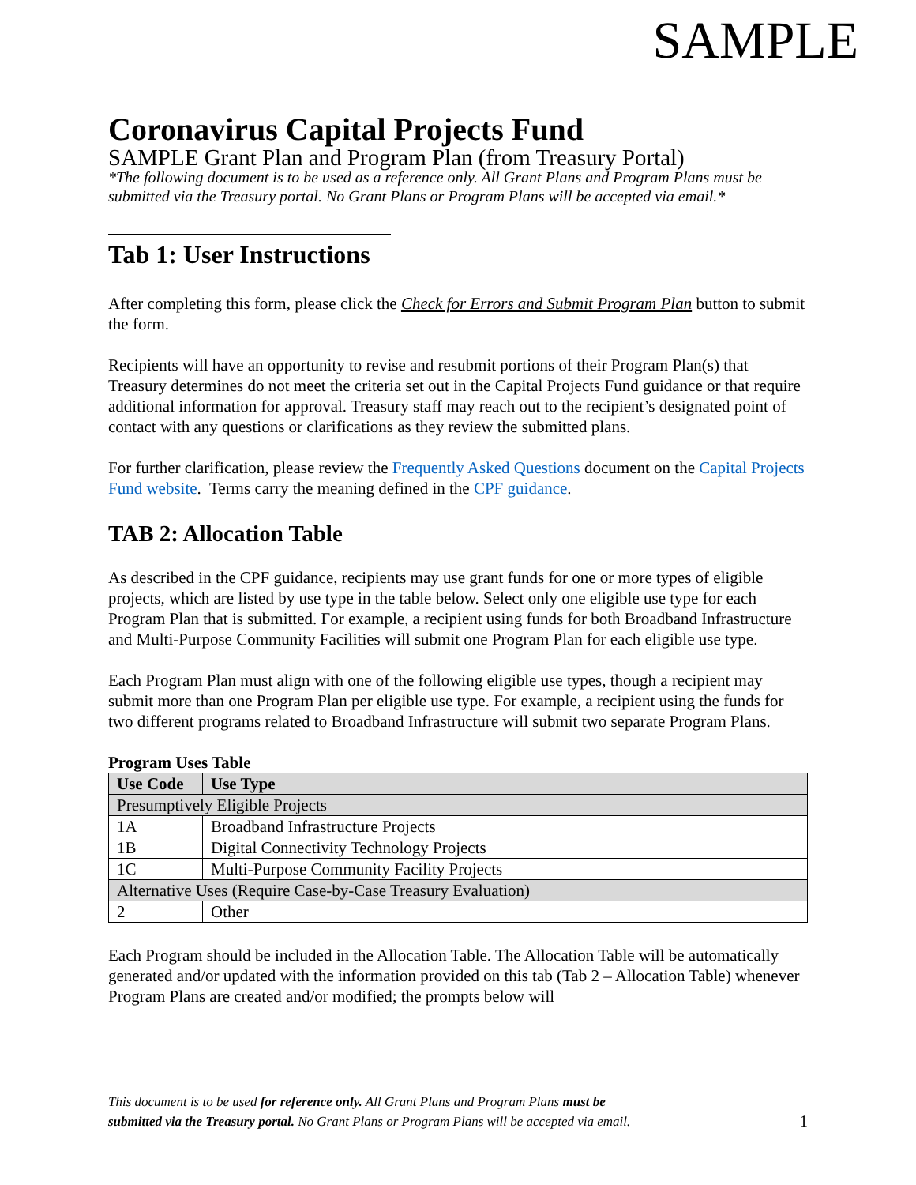SAMPLE
Coronavirus Capital Projects Fund
SAMPLE Grant Plan and Program Plan (from Treasury Portal)
*The following document is to be used as a reference only. All Grant Plans and Program Plans must be submitted via the Treasury portal. No Grant Plans or Program Plans will be accepted via email.*
Tab 1: User Instructions
After completing this form, please click the Check for Errors and Submit Program Plan button to submit the form.
Recipients will have an opportunity to revise and resubmit portions of their Program Plan(s) that Treasury determines do not meet the criteria set out in the Capital Projects Fund guidance or that require additional information for approval. Treasury staff may reach out to the recipient’s designated point of contact with any questions or clarifications as they review the submitted plans.
For further clarification, please review the Frequently Asked Questions document on the Capital Projects Fund website. Terms carry the meaning defined in the CPF guidance.
TAB 2: Allocation Table
As described in the CPF guidance, recipients may use grant funds for one or more types of eligible projects, which are listed by use type in the table below. Select only one eligible use type for each Program Plan that is submitted. For example, a recipient using funds for both Broadband Infrastructure and Multi-Purpose Community Facilities will submit one Program Plan for each eligible use type.
Each Program Plan must align with one of the following eligible use types, though a recipient may submit more than one Program Plan per eligible use type. For example, a recipient using the funds for two different programs related to Broadband Infrastructure will submit two separate Program Plans.
Program Uses Table
| Use Code | Use Type |
| --- | --- |
| Presumptively Eligible Projects | |
| 1A | Broadband Infrastructure Projects |
| 1B | Digital Connectivity Technology Projects |
| 1C | Multi-Purpose Community Facility Projects |
| Alternative Uses (Require Case-by-Case Treasury Evaluation) | |
| 2 | Other |
Each Program should be included in the Allocation Table. The Allocation Table will be automatically generated and/or updated with the information provided on this tab (Tab 2 – Allocation Table) whenever Program Plans are created and/or modified; the prompts below will
This document is to be used for reference only. All Grant Plans and Program Plans must be
submitted via the Treasury portal. No Grant Plans or Program Plans will be accepted via email.
1